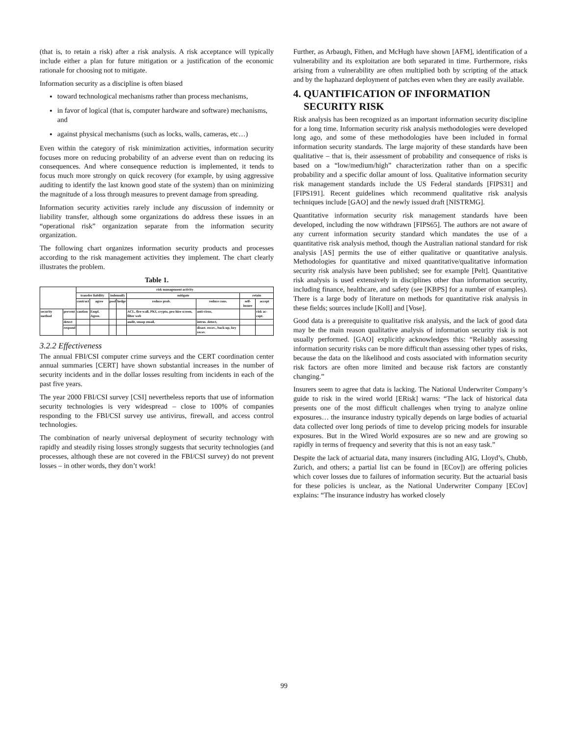(that is, to retain a risk) after a risk analysis. A risk acceptance will typically include either a plan for future mitigation or a justification of the economic rationale for choosing not to mitigate.
Information security as a discipline is often biased
toward technological mechanisms rather than process mechanisms,
in favor of logical (that is, computer hardware and software) mechanisms, and
against physical mechanisms (such as locks, walls, cameras, etc…)
Even within the category of risk minimization activities, information security focuses more on reducing probability of an adverse event than on reducing its consequences. And where consequence reduction is implemented, it tends to focus much more strongly on quick recovery (for example, by using aggressive auditing to identify the last known good state of the system) than on minimizing the magnitude of a loss through measures to prevent damage from spreading.
Information security activities rarely include any discussion of indemnity or liability transfer, although some organizations do address these issues in an “operational risk” organization separate from the information security organization.
The following chart organizes information security products and processes according to the risk management activities they implement. The chart clearly illustrates the problem.
Table 1.
| | | risk management activity | | | | | | | |
| --- | --- | --- | --- | --- | --- | --- | --- | --- | --- |
| | | transfer liability | | indemnify | | mitigate | | retain | |
| | | contract | agree | pool | hedge | reduce prob. | reduce cons. | self-insure | accept |
| security method | prevent | caution | Empl. Agree. | | | ACL, fire-wall, PKI, crypto, pro-hire screen, filter web | anti-virus, | | risk ac-cept. |
| | detect | | | | | audit, snoop email, | intrus. detect, | | |
| | respond | | | | | | disast. recov., back-up, key recov. | | |
3.2.2 Effectiveness
The annual FBI/CSI computer crime surveys and the CERT coordination center annual summaries [CERT] have shown substantial increases in the number of security incidents and in the dollar losses resulting from incidents in each of the past five years.
The year 2000 FBI/CSI survey [CSI] nevertheless reports that use of information security technologies is very widespread – close to 100% of companies responding to the FBI/CSI survey use antivirus, firewall, and access control technologies.
The combination of nearly universal deployment of security technology with rapidly and steadily rising losses strongly suggests that security technologies (and processes, although these are not covered in the FBI/CSI survey) do not prevent losses – in other words, they don’t work!
Further, as Arbaugh, Fithen, and McHugh have shown [AFM], identification of a vulnerability and its exploitation are both separated in time. Furthermore, risks arising from a vulnerability are often multiplied both by scripting of the attack and by the haphazard deployment of patches even when they are easily available.
4. QUANTIFICATION OF INFORMATION
SECURITY RISK
Risk analysis has been recognized as an important information security discipline for a long time. Information security risk analysis methodologies were developed long ago, and some of these methodologies have been included in formal information security standards. The large majority of these standards have been qualitative – that is, their assessment of probability and consequence of risks is based on a “low/medium/high” characterization rather than on a specific probability and a specific dollar amount of loss. Qualitative information security risk management standards include the US Federal standards [FIPS31] and [FIPS191]. Recent guidelines which recommend qualitative risk analysis techniques include [GAO] and the newly issued draft [NISTRMG].
Quantitative information security risk management standards have been developed, including the now withdrawn [FIPS65]. The authors are not aware of any current information security standard which mandates the use of a quantitative risk analysis method, though the Australian national standard for risk analysis [AS] permits the use of either qualitative or quantitative analysis. Methodologies for quantitative and mixed quantitative/qualitative information security risk analysis have been published; see for example [Pelt]. Quantitative risk analysis is used extensively in disciplines other than information security, including finance, healthcare, and safety (see [KBPS] for a number of examples). There is a large body of literature on methods for quantitative risk analysis in these fields; sources include [Koll] and [Vose].
Good data is a prerequisite to qualitative risk analysis, and the lack of good data may be the main reason qualitative analysis of information security risk is not usually performed. [GAO] explicitly acknowledges this: “Reliably assessing information security risks can be more difficult than assessing other types of risks, because the data on the likelihood and costs associated with information security risk factors are often more limited and because risk factors are constantly changing.”
Insurers seem to agree that data is lacking. The National Underwriter Company’s guide to risk in the wired world [ERisk] warns: “The lack of historical data presents one of the most difficult challenges when trying to analyze online exposures… the insurance industry typically depends on large bodies of actuarial data collected over long periods of time to develop pricing models for insurable exposures. But in the Wired World exposures are so new and are growing so rapidly in terms of frequency and severity that this is not an easy task.”
Despite the lack of actuarial data, many insurers (including AIG, Lloyd’s, Chubb, Zurich, and others; a partial list can be found in [ECov]) are offering policies which cover losses due to failures of information security. But the actuarial basis for these policies is unclear, as the National Underwriter Company [ECov] explains: “The insurance industry has worked closely
99